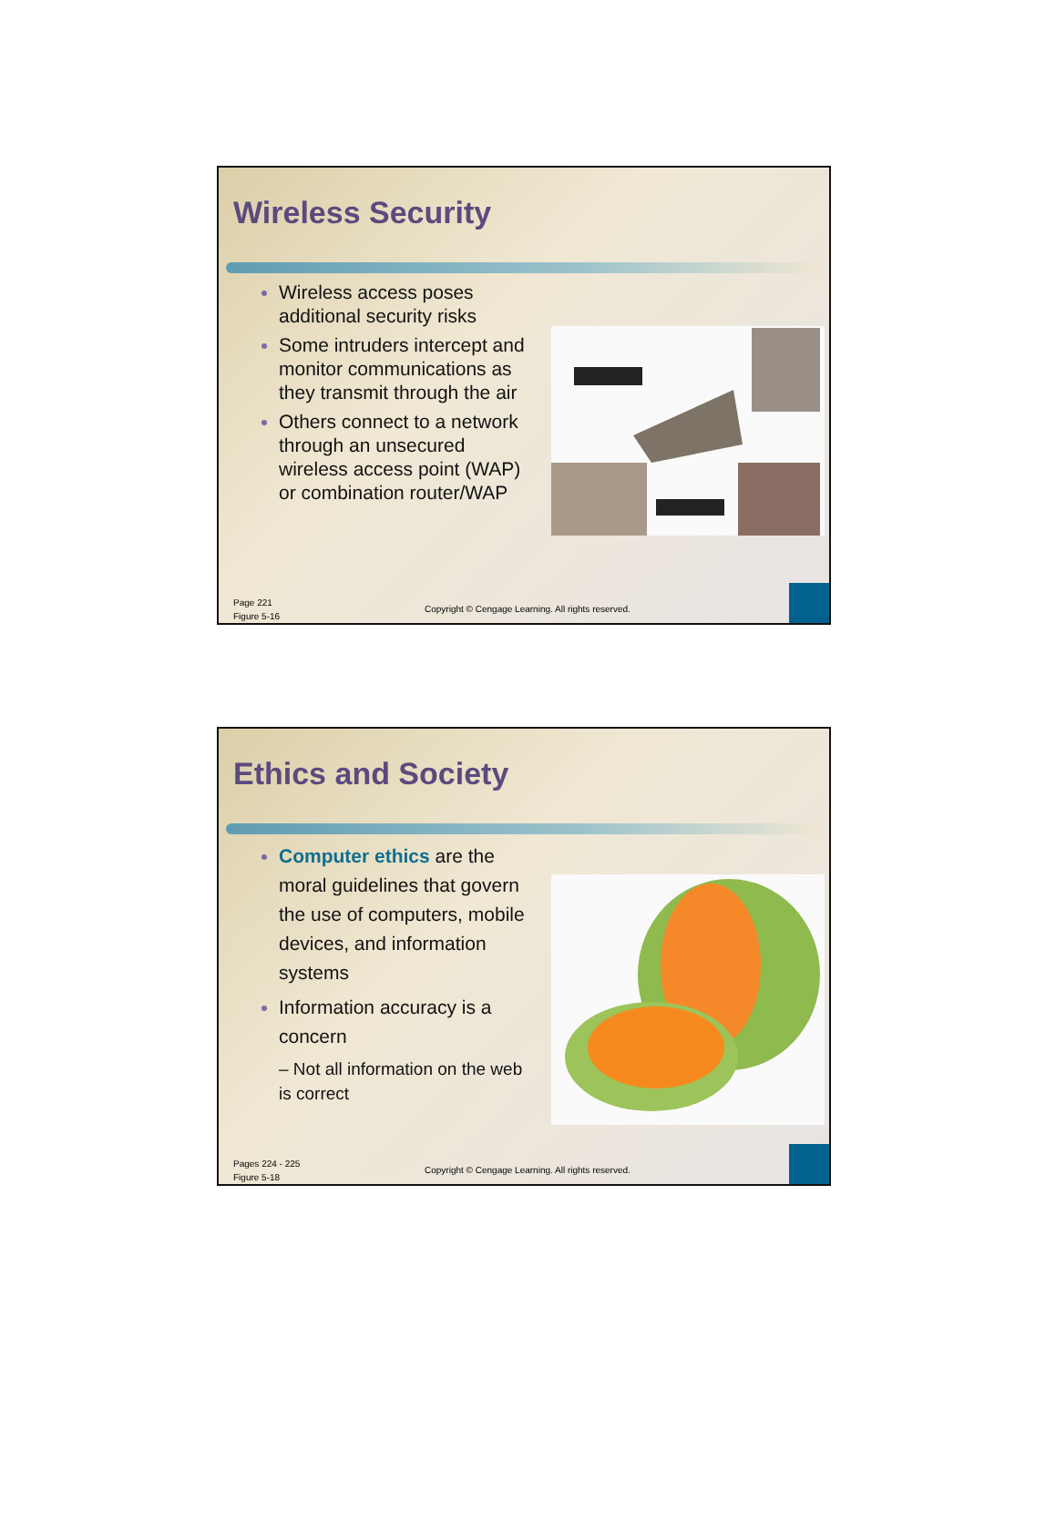Wireless Security
Wireless access poses additional security risks
Some intruders intercept and monitor communications as they transmit through the air
Others connect to a network through an unsecured wireless access point (WAP) or combination router/WAP
Page 221
Figure 5-16
Copyright © Cengage Learning. All rights reserved.
Ethics and Society
Computer ethics are the moral guidelines that govern the use of computers, mobile devices, and information systems
Information accuracy is a concern
– Not all information on the web is correct
Pages 224 - 225
Figure 5-18
Copyright © Cengage Learning. All rights reserved.